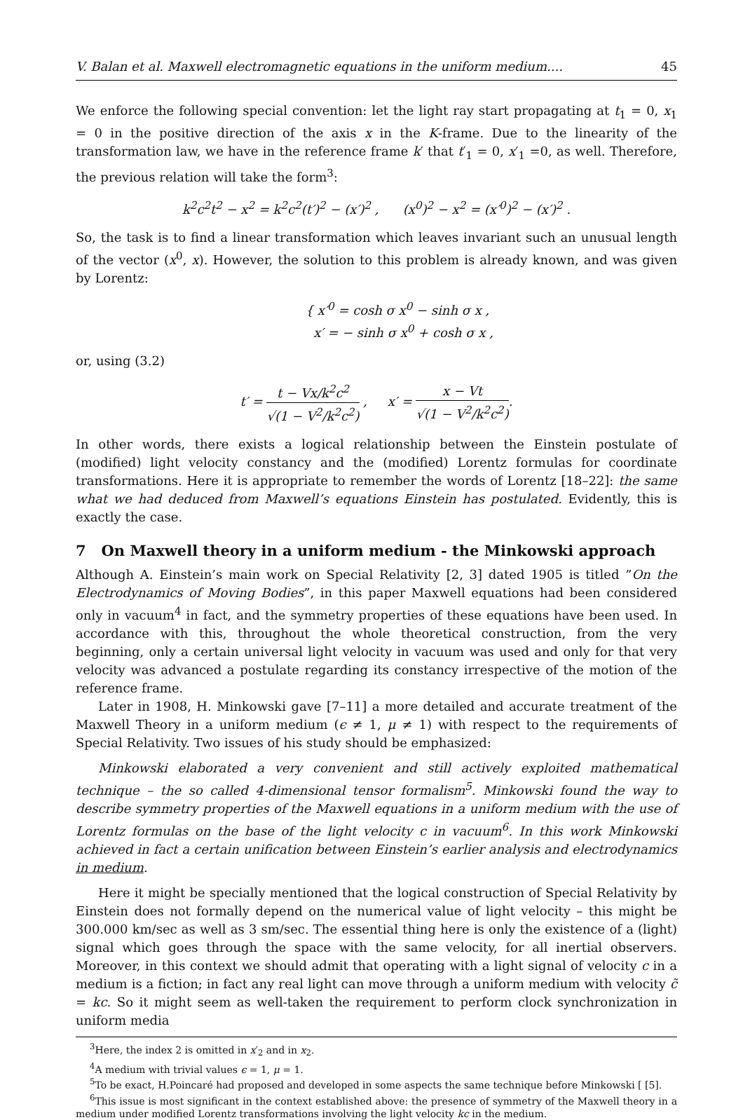V. Balan et al. Maxwell electromagnetic equations in the uniform medium.... 45
We enforce the following special convention: let the light ray start propagating at t<sub>1</sub> = 0, x<sub>1</sub> = 0 in the positive direction of the axis x in the K-frame. Due to the linearity of the transformation law, we have in the reference frame k′ that t′<sub>1</sub> = 0, x′<sub>1</sub> =0, as well. Therefore, the previous relation will take the form<sup>3</sup>:
k<sup>2</sup>c<sup>2</sup>t<sup>2</sup> − x<sup>2</sup> = k<sup>2</sup>c<sup>2</sup>(t′)<sup>2</sup> − (x′)<sup>2</sup> , (x<sup>0</sup>)<sup>2</sup> − x<sup>2</sup> = (x′<sup>0</sup>)<sup>2</sup> − (x′)<sup>2</sup> .
So, the task is to find a linear transformation which leaves invariant such an unusual length of the vector (x<sup>0</sup>, x). However, the solution to this problem is already known, and was given by Lorentz:
{ x′<sup>0</sup> = cosh σ x<sup>0</sup> − sinh σ x ,
x′ = − sinh σ x<sup>0</sup> + cosh σ x ,
or, using (3.2)
t′ = t − Vx/k<sup>2</sup>c<sup>2</sup> √(1 − V<sup>2</sup>/k<sup>2</sup>c<sup>2</sup>) , x′ = x − Vt √(1 − V<sup>2</sup>/k<sup>2</sup>c<sup>2</sup>).
In other words, there exists a logical relationship between the Einstein postulate of (modified) light velocity constancy and the (modified) Lorentz formulas for coordinate transformations. Here it is appropriate to remember the words of Lorentz [18–22]: the same what we had deduced from Maxwell’s equations Einstein has postulated. Evidently, this is exactly the case.
7 On Maxwell theory in a uniform medium - the Minkowski approach
Although A. Einstein’s main work on Special Relativity [2, 3] dated 1905 is titled ”On the Electrodynamics of Moving Bodies”, in this paper Maxwell equations had been considered only in vacuum<sup>4</sup> in fact, and the symmetry properties of these equations have been used. In accordance with this, throughout the whole theoretical construction, from the very beginning, only a certain universal light velocity in vacuum was used and only for that very velocity was advanced a postulate regarding its constancy irrespective of the motion of the reference frame.
Later in 1908, H. Minkowski gave [7–11] a more detailed and accurate treatment of the Maxwell Theory in a uniform medium (ϵ ≠ 1, μ ≠ 1) with respect to the requirements of Special Relativity. Two issues of his study should be emphasized:
Minkowski elaborated a very convenient and still actively exploited mathematical technique – the so called 4-dimensional tensor formalism<sup>5</sup>. Minkowski found the way to describe symmetry properties of the Maxwell equations in a uniform medium with the use of Lorentz formulas on the base of the light velocity c in vacuum<sup>6</sup>. In this work Minkowski achieved in fact a certain unification between Einstein’s earlier analysis and electrodynamics in medium.
Here it might be specially mentioned that the logical construction of Special Relativity by Einstein does not formally depend on the numerical value of light velocity – this might be 300.000 km/sec as well as 3 sm/sec. The essential thing here is only the existence of a (light) signal which goes through the space with the same velocity, for all inertial observers. Moreover, in this context we should admit that operating with a light signal of velocity c in a medium is a fiction; in fact any real light can move through a uniform medium with velocity c̃ = kc. So it might seem as well-taken the requirement to perform clock synchronization in uniform media
<sup>3</sup> Here, the index 2 is omitted in x′<sub>2</sub> and in x<sub>2</sub>.
<sup>4</sup> A medium with trivial values ϵ = 1, μ = 1.
<sup>5</sup> To be exact, H.Poincaré had proposed and developed in some aspects the same technique before Minkowski [ [5].
<sup>6</sup> This issue is most significant in the context established above: the presence of symmetry of the Maxwell theory in a medium under modified Lorentz transformations involving the light velocity kc in the medium.